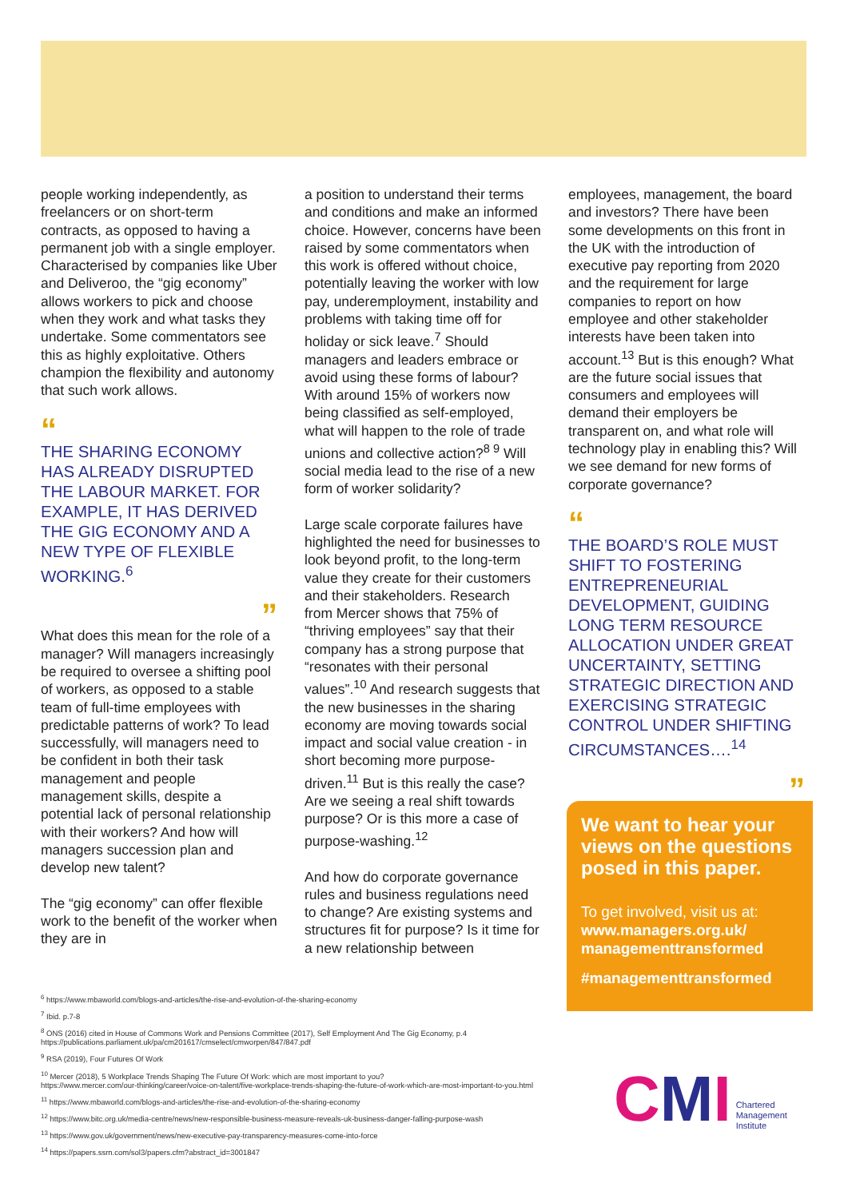people working independently, as freelancers or on short-term contracts, as opposed to having a permanent job with a single employer. Characterised by companies like Uber and Deliveroo, the “gig economy” allows workers to pick and choose when they work and what tasks they undertake. Some commentators see this as highly exploitative. Others champion the flexibility and autonomy that such work allows.
“
THE SHARING ECONOMY HAS ALREADY DISRUPTED THE LABOUR MARKET. FOR EXAMPLE, IT HAS DERIVED THE GIG ECONOMY AND A NEW TYPE OF FLEXIBLE WORKING.<sup>6</sup>
”
What does this mean for the role of a manager? Will managers increasingly be required to oversee a shifting pool of workers, as opposed to a stable team of full-time employees with predictable patterns of work? To lead successfully, will managers need to be confident in both their task management and people management skills, despite a potential lack of personal relationship with their workers? And how will managers succession plan and develop new talent?
The “gig economy” can offer flexible work to the benefit of the worker when they are in
a position to understand their terms and conditions and make an informed choice. However, concerns have been raised by some commentators when this work is offered without choice, potentially leaving the worker with low pay, underemployment, instability and problems with taking time off for holiday or sick leave.<sup>7</sup> Should managers and leaders embrace or avoid using these forms of labour? With around 15% of workers now being classified as self-employed, what will happen to the role of trade unions and collective action?<sup>8 9</sup> Will social media lead to the rise of a new form of worker solidarity?
Large scale corporate failures have highlighted the need for businesses to look beyond profit, to the long-term value they create for their customers and their stakeholders. Research from Mercer shows that 75% of “thriving employees” say that their company has a strong purpose that “resonates with their personal values”.<sup>10</sup> And research suggests that the new businesses in the sharing economy are moving towards social impact and social value creation - in short becoming more purpose-driven.<sup>11</sup> But is this really the case? Are we seeing a real shift towards purpose? Or is this more a case of purpose-washing.<sup>12</sup>
And how do corporate governance rules and business regulations need to change? Are existing systems and structures fit for purpose? Is it time for a new relationship between
employees, management, the board and investors? There have been some developments on this front in the UK with the introduction of executive pay reporting from 2020 and the requirement for large companies to report on how employee and other stakeholder interests have been taken into account.<sup>13</sup> But is this enough? What are the future social issues that consumers and employees will demand their employers be transparent on, and what role will technology play in enabling this? Will we see demand for new forms of corporate governance?
“
THE BOARD’S ROLE MUST SHIFT TO FOSTERING ENTREPRENEURIAL DEVELOPMENT, GUIDING LONG TERM RESOURCE ALLOCATION UNDER GREAT UNCERTAINTY, SETTING STRATEGIC DIRECTION AND EXERCISING STRATEGIC CONTROL UNDER SHIFTING CIRCUMSTANCES….<sup>14</sup>
”
We want to hear your views on the questions posed in this paper.
To get involved, visit us at:
www.managers.org.uk/ managementtransformed
#managementtransformed
<sup>6</sup> https://www.mbaworld.com/blogs-and-articles/the-rise-and-evolution-of-the-sharing-economy
<sup>7</sup> Ibid. p.7-8
<sup>8</sup> ONS (2016) cited in House of Commons Work and Pensions Committee (2017), Self Employment And The Gig Economy, p.4
https://publications.parliament.uk/pa/cm201617/cmselect/cmworpen/847/847.pdf
<sup>9</sup> RSA (2019), Four Futures Of Work
<sup>10</sup> Mercer (2018), 5 Workplace Trends Shaping The Future Of Work: which are most important to you?
https://www.mercer.com/our-thinking/career/voice-on-talent/five-workplace-trends-shaping-the-future-of-work-which-are-most-important-to-you.html
<sup>11</sup> https://www.mbaworld.com/blogs-and-articles/the-rise-and-evolution-of-the-sharing-economy
<sup>12</sup> https://www.bitc.org.uk/media-centre/news/new-responsible-business-measure-reveals-uk-business-danger-falling-purpose-wash
<sup>13</sup> https://www.gov.uk/government/news/new-executive-pay-transparency-measures-come-into-force
<sup>14</sup> https://papers.ssrn.com/sol3/papers.cfm?abstract_id=3001847
C MI Chartered
Management
Institute